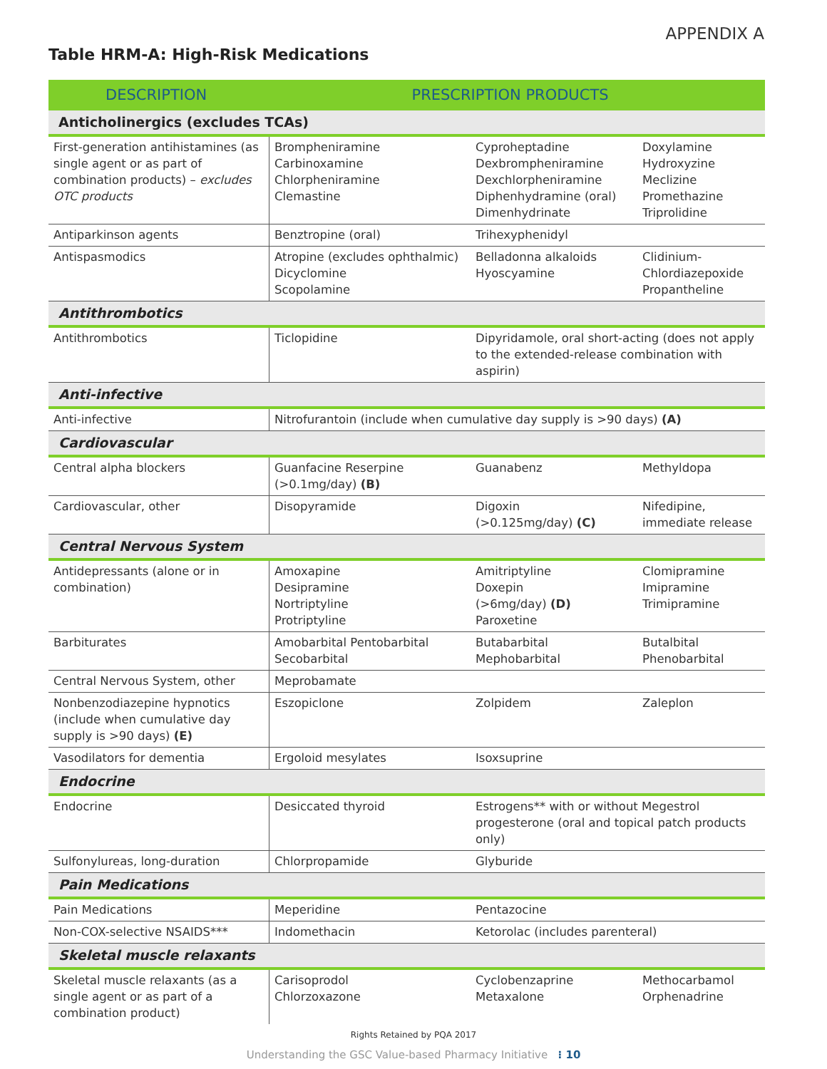APPENDIX A
Table HRM-A: High-Risk Medications
| DESCRIPTION | PRESCRIPTION PRODUCTS | | |
| --- | --- | --- | --- |
| Anticholinergics (excludes TCAs) | | | |
| First-generation antihistamines (as single agent or as part of combination products) – excludes OTC products | Brompheniramine Carbinoxamine Chlorpheniramine Clemastine | Cyproheptadine Dexbrompheniramine Dexchlorpheniramine Diphenhydramine (oral) Dimenhydrinate | Doxylamine Hydroxyzine Meclizine Promethazine Triprolidine |
| Antiparkinson agents | Benztropine (oral) | Trihexyphenidyl | |
| Antispasmodics | Atropine (excludes ophthalmic) Dicyclomine Scopolamine | Belladonna alkaloids Hyoscyamine | Clidinium- Chlordiazepoxide Propantheline |
| Antithrombotics | | | |
| Antithrombotics | Ticlopidine | Dipyridamole, oral short-acting (does not apply to the extended-release combination with aspirin) | |
| Anti-infective | | | |
| Anti-infective | Nitrofurantoin (include when cumulative day supply is >90 days) (A) | | |
| Cardiovascular | | | |
| Central alpha blockers | Guanfacine Reserpine (>0.1mg/day) (B) | Guanabenz | Methyldopa |
| Cardiovascular, other | Disopyramide | Digoxin (>0.125mg/day) (C) | Nifedipine, immediate release |
| Central Nervous System | | | |
| Antidepressants (alone or in combination) | Amoxapine Desipramine Nortriptyline Protriptyline | Amitriptyline Doxepin (>6mg/day) (D) Paroxetine | Clomipramine Imipramine Trimipramine |
| Barbiturates | Amobarbital Pentobarbital Secobarbital | Butabarbital Mephobarbital | Butalbital Phenobarbital |
| Central Nervous System, other | Meprobamate | | |
| Nonbenzodiazepine hypnotics (include when cumulative day supply is >90 days) (E) | Eszopiclone | Zolpidem | Zaleplon |
| Vasodilators for dementia | Ergoloid mesylates | Isoxsuprine | |
| Endocrine | | | |
| Endocrine | Desiccated thyroid | Estrogens** with or without Megestrol progesterone (oral and topical patch products only) | |
| Sulfonylureas, long-duration | Chlorpropamide | Glyburide | |
| Pain Medications | | | |
| Pain Medications | Meperidine | Pentazocine | |
| Non-COX-selective NSAIDS*** | Indomethacin | Ketorolac (includes parenteral) | |
| Skeletal muscle relaxants | | | |
| Skeletal muscle relaxants (as a single agent or as part of a combination product) | Carisoprodol Chlorzoxazone | Cyclobenzaprine Metaxalone | Methocarbamol Orphenadrine |
Rights Retained by PQA 2017
Understanding the GSC Value-based Pharmacy Initiative ⁝ 10